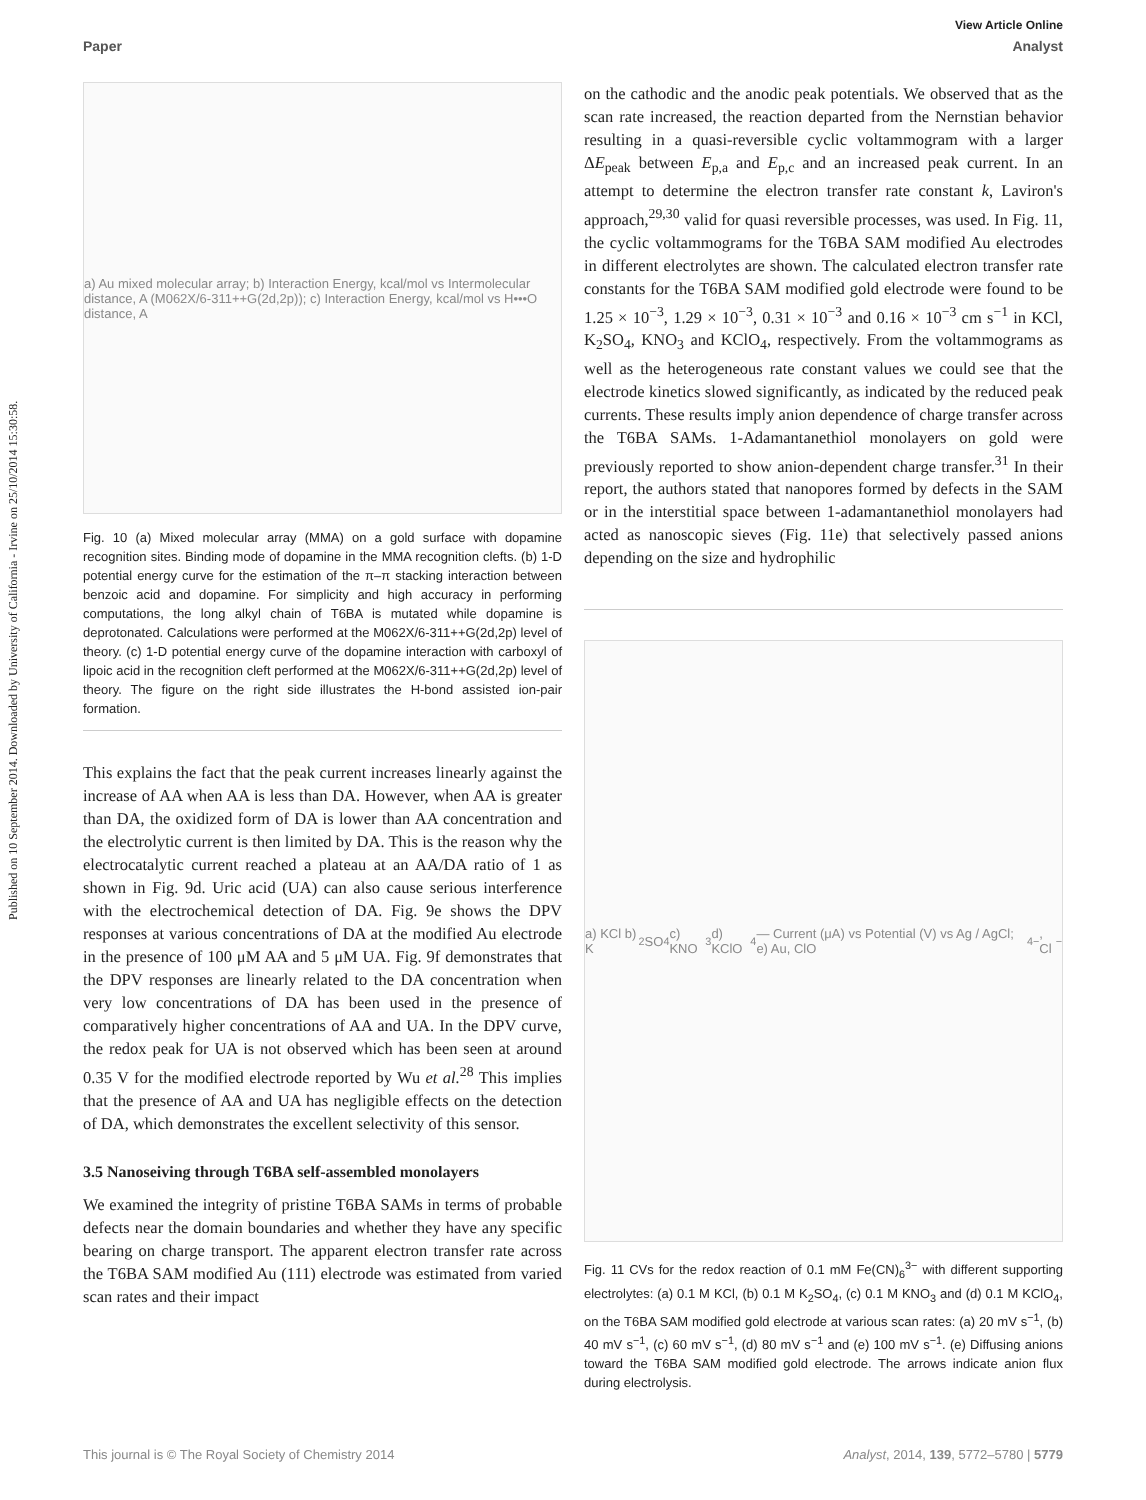Published on 10 September 2014. Downloaded by University of California - Irvine on 25/10/2014 15:30:58.
View Article Online
Paper Analyst
a) Au mixed molecular array; b) Interaction Energy, kcal/mol vs Intermolecular distance, A (M062X/6-311++G(2d,2p)); c) Interaction Energy, kcal/mol vs H•••O distance, A
Fig. 10 (a) Mixed molecular array (MMA) on a gold surface with dopamine recognition sites. Binding mode of dopamine in the MMA recognition clefts. (b) 1-D potential energy curve for the estimation of the π–π stacking interaction between benzoic acid and dopamine. For simplicity and high accuracy in performing computations, the long alkyl chain of T6BA is mutated while dopamine is deprotonated. Calculations were performed at the M062X/6-311++G(2d,2p) level of theory. (c) 1-D potential energy curve of the dopamine interaction with carboxyl of lipoic acid in the recognition cleft performed at the M062X/6-311++G(2d,2p) level of theory. The figure on the right side illustrates the H-bond assisted ion-pair formation.
This explains the fact that the peak current increases linearly against the increase of AA when AA is less than DA. However, when AA is greater than DA, the oxidized form of DA is lower than AA concentration and the electrolytic current is then limited by DA. This is the reason why the electrocatalytic current reached a plateau at an AA/DA ratio of 1 as shown in Fig. 9d. Uric acid (UA) can also cause serious interference with the electrochemical detection of DA. Fig. 9e shows the DPV responses at various concentrations of DA at the modified Au electrode in the presence of 100 μM AA and 5 μM UA. Fig. 9f demonstrates that the DPV responses are linearly related to the DA concentration when very low concentrations of DA has been used in the presence of comparatively higher concentrations of AA and UA. In the DPV curve, the redox peak for UA is not observed which has been seen at around 0.35 V for the modified electrode reported by Wu et al.<sup>28</sup> This implies that the presence of AA and UA has negligible effects on the detection of DA, which demonstrates the excellent selectivity of this sensor.
3.5 Nanoseiving through T6BA self-assembled monolayers
We examined the integrity of pristine T6BA SAMs in terms of probable defects near the domain boundaries and whether they have any specific bearing on charge transport. The apparent electron transfer rate across the T6BA SAM modified Au (111) electrode was estimated from varied scan rates and their impact
on the cathodic and the anodic peak potentials. We observed that as the scan rate increased, the reaction departed from the Nernstian behavior resulting in a quasi-reversible cyclic voltammogram with a larger ΔE<sub>peak</sub> between E<sub>p,a</sub> and E<sub>p,c</sub> and an increased peak current. In an attempt to determine the electron transfer rate constant k, Laviron's approach,<sup>29,30</sup> valid for quasi reversible processes, was used. In Fig. 11, the cyclic voltammograms for the T6BA SAM modified Au electrodes in different electrolytes are shown. The calculated electron transfer rate constants for the T6BA SAM modified gold electrode were found to be 1.25 × 10<sup>−3</sup>, 1.29 × 10<sup>−3</sup>, 0.31 × 10<sup>−3</sup> and 0.16 × 10<sup>−3</sup> cm s<sup>−1</sup> in KCl, K<sub>2</sub>SO<sub>4</sub>, KNO<sub>3</sub> and KClO<sub>4</sub>, respectively. From the voltammograms as well as the heterogeneous rate constant values we could see that the electrode kinetics slowed significantly, as indicated by the reduced peak currents. These results imply anion dependence of charge transfer across the T6BA SAMs. 1-Adamantanethiol monolayers on gold were previously reported to show anion-dependent charge transfer.<sup>31</sup> In their report, the authors stated that nanopores formed by defects in the SAM or in the interstitial space between 1-adamantanethiol monolayers had acted as nanoscopic sieves (Fig. 11e) that selectively passed anions depending on the size and hydrophilic
a) KCl b) K<sub>2</sub>SO<sub>4</sub> c) KNO<sub>3</sub> d) KClO<sub>4</sub> — Current (μA) vs Potential (V) vs Ag / AgCl; e) Au, ClO<sub>4</sub><sup>−</sup>, Cl<sup>−</sup>
Fig. 11 CVs for the redox reaction of 0.1 mM Fe(CN)<sub>6</sub><sup>3−</sup> with different supporting electrolytes: (a) 0.1 M KCl, (b) 0.1 M K<sub>2</sub>SO<sub>4</sub>, (c) 0.1 M KNO<sub>3</sub> and (d) 0.1 M KClO<sub>4</sub>, on the T6BA SAM modified gold electrode at various scan rates: (a) 20 mV s<sup>−1</sup>, (b) 40 mV s<sup>−1</sup>, (c) 60 mV s<sup>−1</sup>, (d) 80 mV s<sup>−1</sup> and (e) 100 mV s<sup>−1</sup>. (e) Diffusing anions toward the T6BA SAM modified gold electrode. The arrows indicate anion flux during electrolysis.
This journal is © The Royal Society of Chemistry 2014 Analyst, 2014, 139, 5772–5780 | 5779